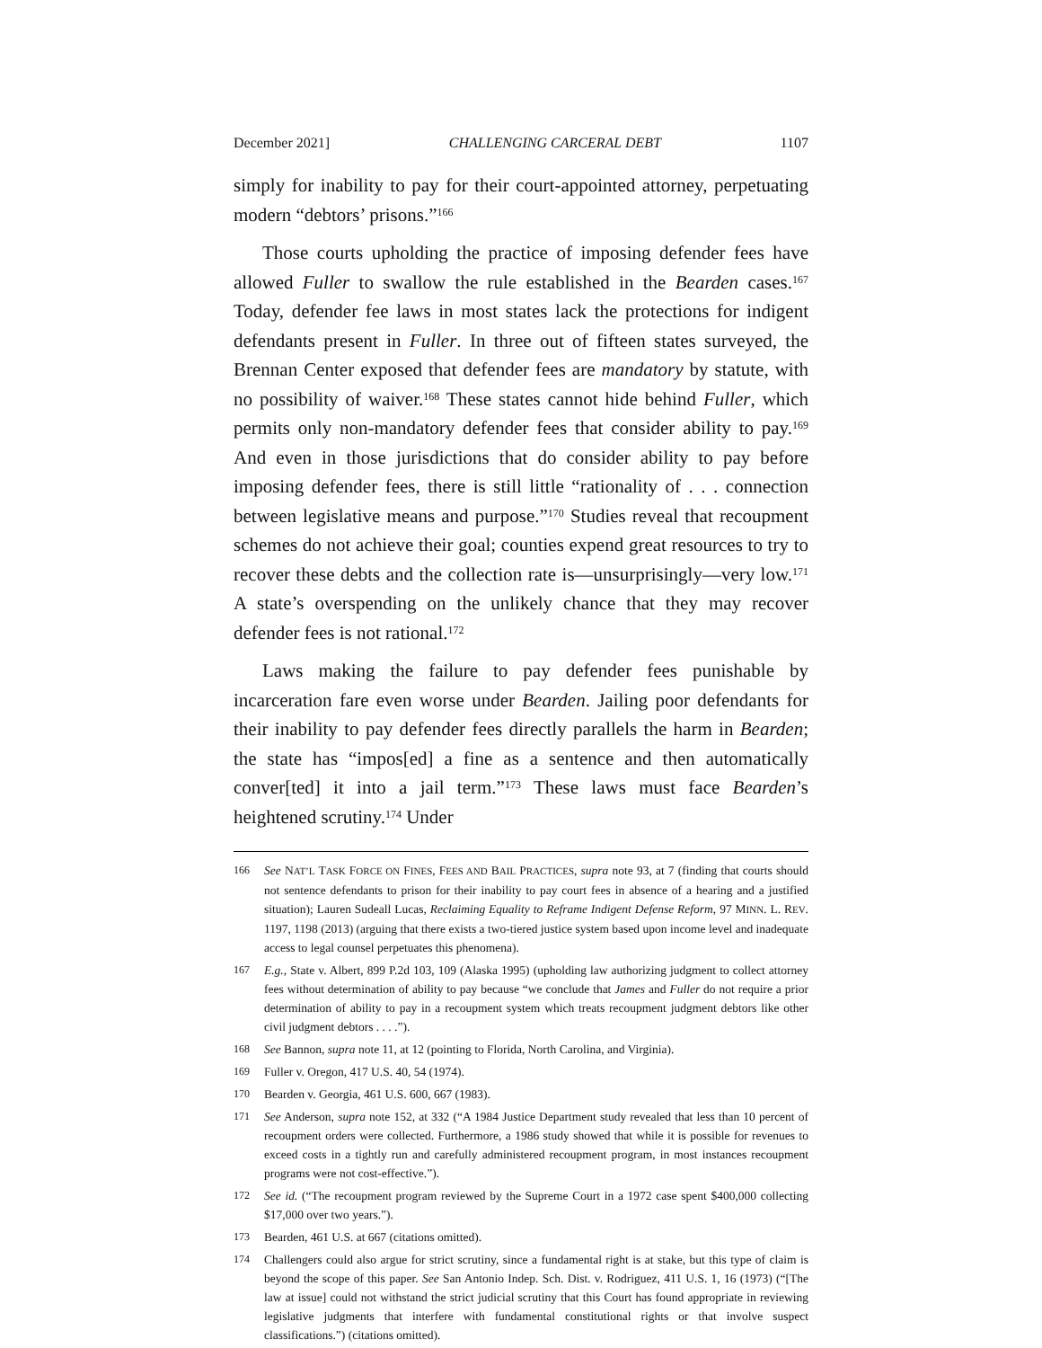December 2021] CHALLENGING CARCERAL DEBT 1107
simply for inability to pay for their court-appointed attorney, perpetuating modern “debtors’ prisons.”<sup>166</sup>
Those courts upholding the practice of imposing defender fees have allowed Fuller to swallow the rule established in the Bearden cases.<sup>167</sup> Today, defender fee laws in most states lack the protections for indigent defendants present in Fuller. In three out of fifteen states surveyed, the Brennan Center exposed that defender fees are mandatory by statute, with no possibility of waiver.<sup>168</sup> These states cannot hide behind Fuller, which permits only non-mandatory defender fees that consider ability to pay.<sup>169</sup> And even in those jurisdictions that do consider ability to pay before imposing defender fees, there is still little “rationality of . . . connection between legislative means and purpose.”<sup>170</sup> Studies reveal that recoupment schemes do not achieve their goal; counties expend great resources to try to recover these debts and the collection rate is—unsurprisingly—very low.<sup>171</sup> A state’s overspending on the unlikely chance that they may recover defender fees is not rational.<sup>172</sup>
Laws making the failure to pay defender fees punishable by incarceration fare even worse under Bearden. Jailing poor defendants for their inability to pay defender fees directly parallels the harm in Bearden; the state has “impos[ed] a fine as a sentence and then automatically conver[ted] it into a jail term.”<sup>173</sup> These laws must face Bearden’s heightened scrutiny.<sup>174</sup> Under
166 See NAT’L TASK FORCE ON FINES, FEES AND BAIL PRACTICES, supra note 93, at 7 (finding that courts should not sentence defendants to prison for their inability to pay court fees in absence of a hearing and a justified situation); Lauren Sudeall Lucas, Reclaiming Equality to Reframe Indigent Defense Reform, 97 MINN. L. REV. 1197, 1198 (2013) (arguing that there exists a two-tiered justice system based upon income level and inadequate access to legal counsel perpetuates this phenomena).
167 E.g., State v. Albert, 899 P.2d 103, 109 (Alaska 1995) (upholding law authorizing judgment to collect attorney fees without determination of ability to pay because “we conclude that James and Fuller do not require a prior determination of ability to pay in a recoupment system which treats recoupment judgment debtors like other civil judgment debtors . . . .”).
168 See Bannon, supra note 11, at 12 (pointing to Florida, North Carolina, and Virginia).
169 Fuller v. Oregon, 417 U.S. 40, 54 (1974).
170 Bearden v. Georgia, 461 U.S. 600, 667 (1983).
171 See Anderson, supra note 152, at 332 (“A 1984 Justice Department study revealed that less than 10 percent of recoupment orders were collected. Furthermore, a 1986 study showed that while it is possible for revenues to exceed costs in a tightly run and carefully administered recoupment program, in most instances recoupment programs were not cost-effective.”).
172 See id. (“The recoupment program reviewed by the Supreme Court in a 1972 case spent $400,000 collecting $17,000 over two years.”).
173 Bearden, 461 U.S. at 667 (citations omitted).
174 Challengers could also argue for strict scrutiny, since a fundamental right is at stake, but this type of claim is beyond the scope of this paper. See San Antonio Indep. Sch. Dist. v. Rodriguez, 411 U.S. 1, 16 (1973) (“[The law at issue] could not withstand the strict judicial scrutiny that this Court has found appropriate in reviewing legislative judgments that interfere with fundamental constitutional rights or that involve suspect classifications.”) (citations omitted).